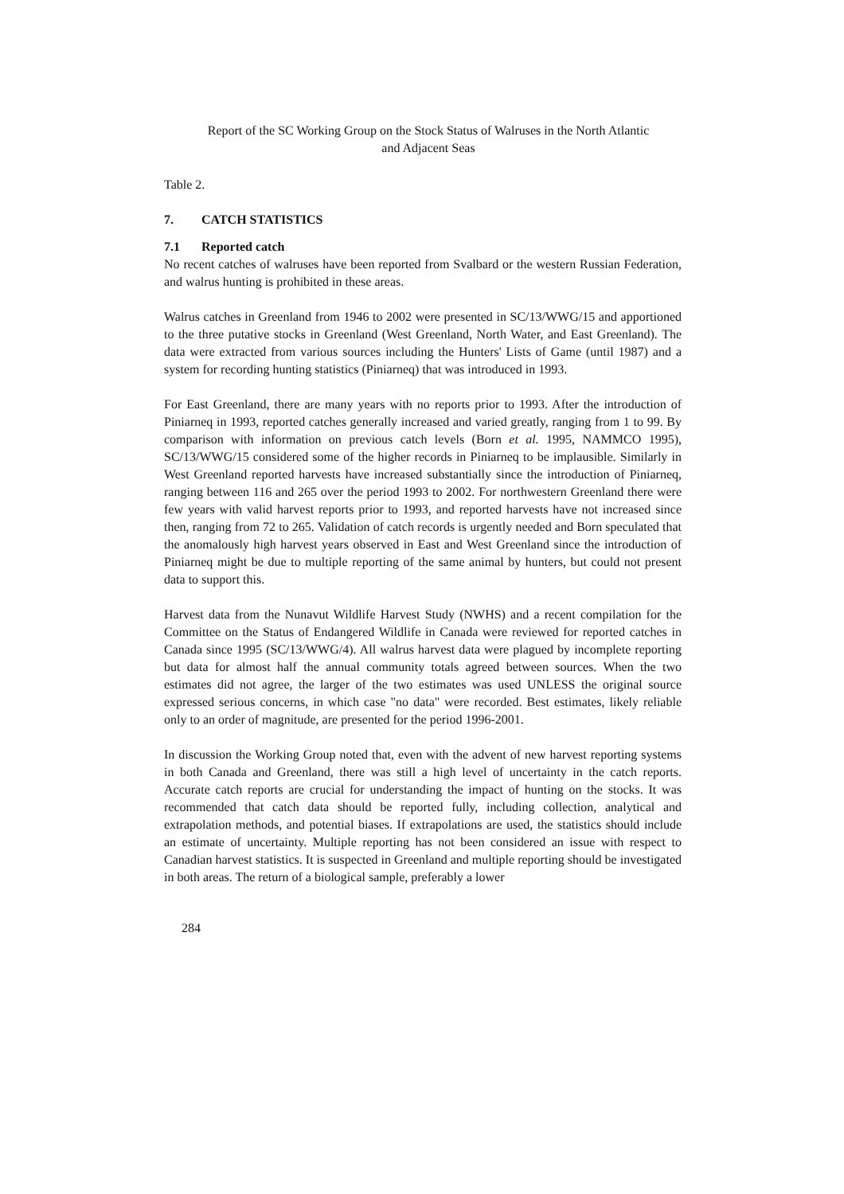Report of the SC Working Group on the Stock Status of Walruses in the North Atlantic
and Adjacent Seas
Table 2.
7. CATCH STATISTICS
7.1 Reported catch
No recent catches of walruses have been reported from Svalbard or the western Russian Federation, and walrus hunting is prohibited in these areas.
Walrus catches in Greenland from 1946 to 2002 were presented in SC/13/WWG/15 and apportioned to the three putative stocks in Greenland (West Greenland, North Water, and East Greenland). The data were extracted from various sources including the Hunters' Lists of Game (until 1987) and a system for recording hunting statistics (Piniarneq) that was introduced in 1993.
For East Greenland, there are many years with no reports prior to 1993. After the introduction of Piniarneq in 1993, reported catches generally increased and varied greatly, ranging from 1 to 99. By comparison with information on previous catch levels (Born et al. 1995, NAMMCO 1995), SC/13/WWG/15 considered some of the higher records in Piniarneq to be implausible. Similarly in West Greenland reported harvests have increased substantially since the introduction of Piniarneq, ranging between 116 and 265 over the period 1993 to 2002. For northwestern Greenland there were few years with valid harvest reports prior to 1993, and reported harvests have not increased since then, ranging from 72 to 265. Validation of catch records is urgently needed and Born speculated that the anomalously high harvest years observed in East and West Greenland since the introduction of Piniarneq might be due to multiple reporting of the same animal by hunters, but could not present data to support this.
Harvest data from the Nunavut Wildlife Harvest Study (NWHS) and a recent compilation for the Committee on the Status of Endangered Wildlife in Canada were reviewed for reported catches in Canada since 1995 (SC/13/WWG/4). All walrus harvest data were plagued by incomplete reporting but data for almost half the annual community totals agreed between sources. When the two estimates did not agree, the larger of the two estimates was used UNLESS the original source expressed serious concerns, in which case "no data" were recorded. Best estimates, likely reliable only to an order of magnitude, are presented for the period 1996-2001.
In discussion the Working Group noted that, even with the advent of new harvest reporting systems in both Canada and Greenland, there was still a high level of uncertainty in the catch reports. Accurate catch reports are crucial for understanding the impact of hunting on the stocks. It was recommended that catch data should be reported fully, including collection, analytical and extrapolation methods, and potential biases. If extrapolations are used, the statistics should include an estimate of uncertainty. Multiple reporting has not been considered an issue with respect to Canadian harvest statistics. It is suspected in Greenland and multiple reporting should be investigated in both areas. The return of a biological sample, preferably a lower
284